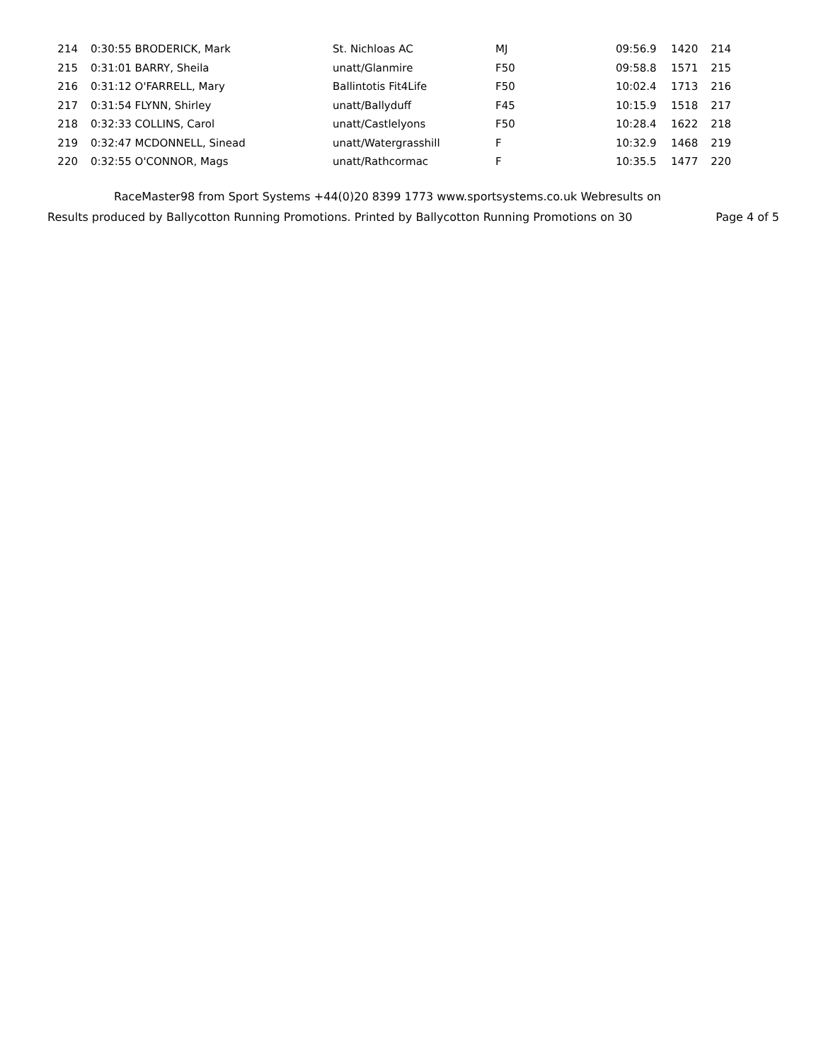| 214 | | 0:30:55 BRODERICK, Mark | St. Nichloas AC | MJ | 09:56.9 | | 1420 | 214 |
| 215 | | 0:31:01 BARRY, Sheila | unatt/Glanmire | F50 | 09:58.8 | | 1571 | 215 |
| 216 | | 0:31:12 O'FARRELL, Mary | Ballintotis Fit4Life | F50 | 10:02.4 | | 1713 | 216 |
| 217 | | 0:31:54 FLYNN, Shirley | unatt/Ballyduff | F45 | 10:15.9 | | 1518 | 217 |
| 218 | | 0:32:33 COLLINS, Carol | unatt/Castlelyons | F50 | 10:28.4 | | 1622 | 218 |
| 219 | | 0:32:47 MCDONNELL, Sinead | unatt/Watergrasshill | F | 10:32.9 | | 1468 | 219 |
| 220 | | 0:32:55 O'CONNOR, Mags | unatt/Rathcormac | F | 10:35.5 | | 1477 | 220 |
RaceMaster98 from Sport Systems +44(0)20 8399 1773 www.sportsystems.co.uk Webresults on
Results produced by Ballycotton Running Promotions. Printed by Ballycotton Running Promotions on 30 Page 4 of 5